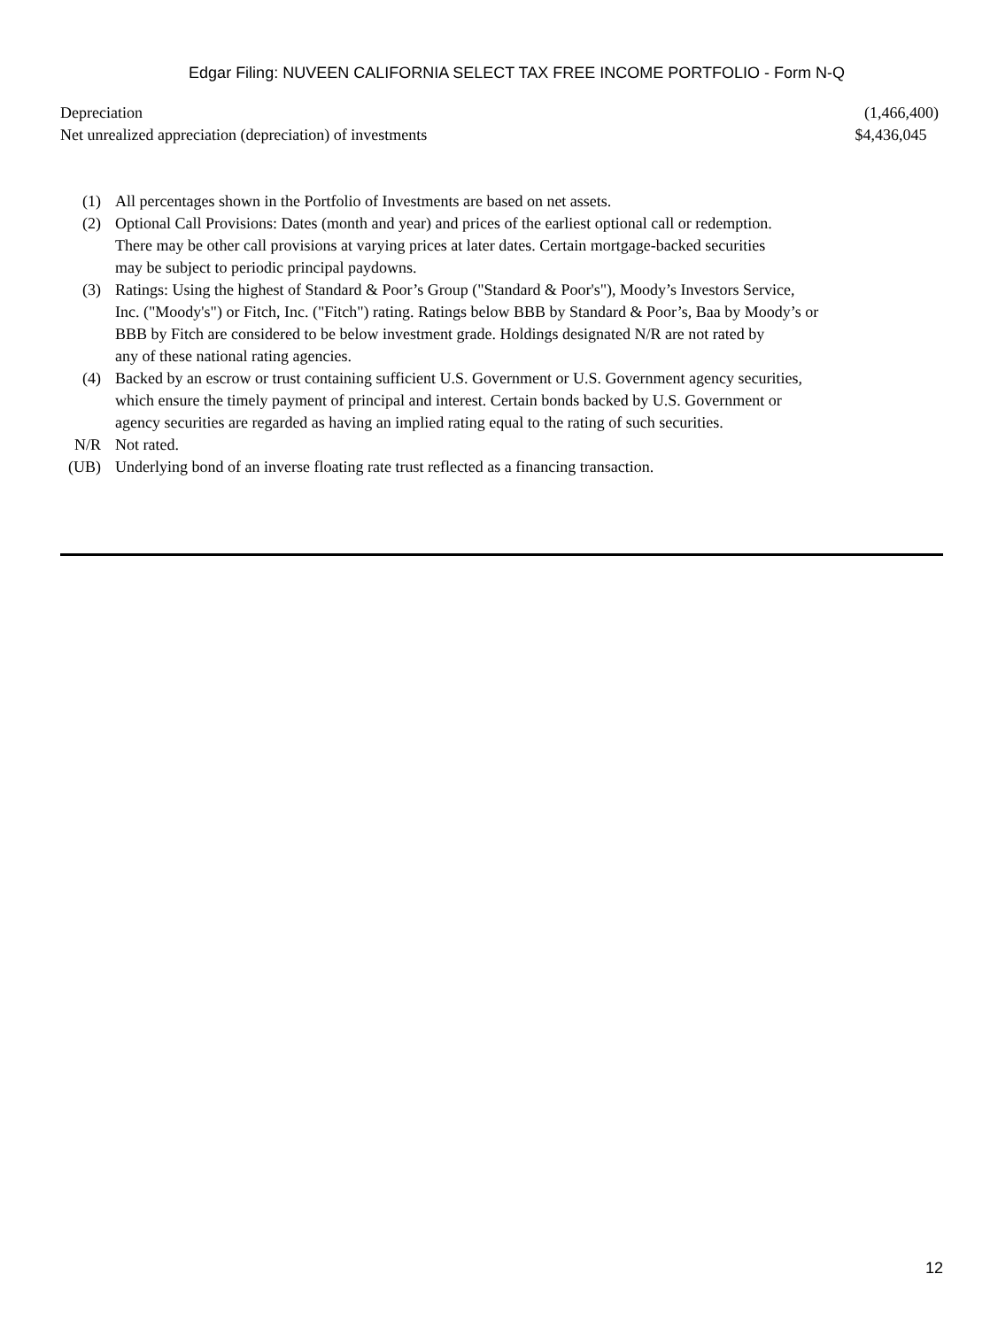Edgar Filing: NUVEEN CALIFORNIA SELECT TAX FREE INCOME PORTFOLIO - Form N-Q
| Depreciation | (1,466,400) |
| Net unrealized appreciation (depreciation) of investments | $4,436,045 |
| (1) | All percentages shown in the Portfolio of Investments are based on net assets. |
| (2) | Optional Call Provisions: Dates (month and year) and prices of the earliest optional call or redemption. There may be other call provisions at varying prices at later dates. Certain mortgage-backed securities may be subject to periodic principal paydowns. |
| (3) | Ratings: Using the highest of Standard & Poor’s Group ("Standard & Poor's"), Moody’s Investors Service, Inc. ("Moody's") or Fitch, Inc. ("Fitch") rating. Ratings below BBB by Standard & Poor’s, Baa by Moody’s or BBB by Fitch are considered to be below investment grade. Holdings designated N/R are not rated by any of these national rating agencies. |
| (4) | Backed by an escrow or trust containing sufficient U.S. Government or U.S. Government agency securities, which ensure the timely payment of principal and interest. Certain bonds backed by U.S. Government or agency securities are regarded as having an implied rating equal to the rating of such securities. |
| N/R | Not rated. |
| (UB) | Underlying bond of an inverse floating rate trust reflected as a financing transaction. |
12